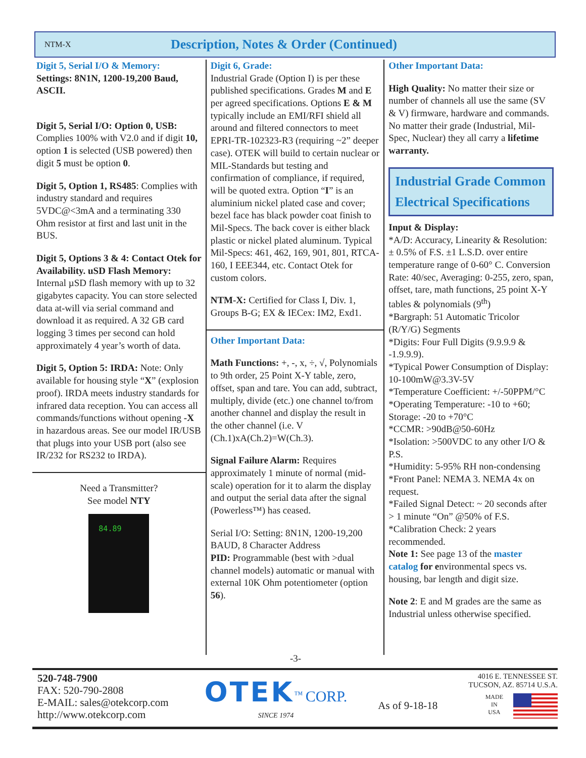NTM-X Description, Notes & Order (Continued)
Digit 5, Serial I/O & Memory:
Settings: 8N1N, 1200-19,200 Baud, ASCII.
Digit 5, Serial I/O: Option 0, USB: Complies 100% with V2.0 and if digit 10, option 1 is selected (USB powered) then digit 5 must be option 0.
Digit 5, Option 1, RS485: Complies with industry standard and requires 5VDC@<3mA and a terminating 330 Ohm resistor at first and last unit in the BUS.
Digit 5, Options 3 & 4: Contact Otek for Availability. uSD Flash Memory: Internal µSD flash memory with up to 32 gigabytes capacity. You can store selected data at-will via serial command and download it as required. A 32 GB card logging 3 times per second can hold approximately 4 year’s worth of data.
Digit 5, Option 5: IRDA: Note: Only available for housing style “X” (explosion proof). IRDA meets industry standards for infrared data reception. You can access all commands/functions without opening -X in hazardous areas. See our model IR/USB that plugs into your USB port (also see IR/232 for RS232 to IRDA).
Need a Transmitter?
See model NTY
84.89
Digit 6, Grade:
Industrial Grade (Option I) is per these published specifications. Grades M and E per agreed specifications. Options E & M typically include an EMI/RFI shield all around and filtered connectors to meet EPRI-TR-102323-R3 (requiring ~2” deeper case). OTEK will build to certain nuclear or MIL-Standards but testing and confirmation of compliance, if required, will be quoted extra. Option “I” is an aluminium nickel plated case and cover; bezel face has black powder coat finish to Mil-Specs. The back cover is either black plastic or nickel plated aluminum. Typical Mil-Specs: 461, 462, 169, 901, 801, RTCA-160, I EEE344, etc. Contact Otek for custom colors.
NTM-X: Certified for Class I, Div. 1, Groups B-G; EX & IECex: IM2, Exd1.
Other Important Data:
Math Functions: +, -, x, ÷, √, Polynomials to 9th order, 25 Point X-Y table, zero, offset, span and tare. You can add, subtract, multiply, divide (etc.) one channel to/from another channel and display the result in the other channel (i.e. V (Ch.1)xA(Ch.2)=W(Ch.3).
Signal Failure Alarm: Requires approximately 1 minute of normal (mid-scale) operation for it to alarm the display and output the serial data after the signal (Powerless™) has ceased.
Serial I/O: Setting: 8N1N, 1200-19,200 BAUD, 8 Character Address
PID: Programmable (best with >dual channel models) automatic or manual with external 10K Ohm potentiometer (option 56).
Other Important Data:
High Quality: No matter their size or number of channels all use the same (SV & V) firmware, hardware and commands. No matter their grade (Industrial, Mil-Spec, Nuclear) they all carry a lifetime warranty.
Industrial Grade Common Electrical Specifications
Input & Display:
*A/D: Accuracy, Linearity & Resolution: ± 0.5% of F.S. ±1 L.S.D. over entire temperature range of 0-60° C. Conversion Rate: 40/sec, Averaging: 0-255, zero, span, offset, tare, math functions, 25 point X-Y tables & polynomials (9<sup>th</sup>)
*Bargraph: 51 Automatic Tricolor (R/Y/G) Segments
*Digits: Four Full Digits (9.9.9.9 & -1.9.9.9).
*Typical Power Consumption of Display: 10-100mW@3.3V-5V
*Temperature Coefficient: +/-50PPM/°C
*Operating Temperature: -10 to +60; Storage: -20 to +70°C
*CCMR: >90dB@50-60Hz
*Isolation: >500VDC to any other I/O & P.S.
*Humidity: 5-95% RH non-condensing
*Front Panel: NEMA 3. NEMA 4x on request.
*Failed Signal Detect: ~ 20 seconds after > 1 minute “On” @50% of F.S.
*Calibration Check: 2 years recommended.
Note 1: See page 13 of the master catalog for environmental specs vs. housing, bar length and digit size.
Note 2: E and M grades are the same as Industrial unless otherwise specified.
-3-
520-748-7900
FAX: 520-790-2808
E-MAIL: sales@otekcorp.com
http://www.otekcorp.com
OTEK<sup>™</sup> CORP.
SINCE 1974
As of 9-18-18
4016 E. TENNESSEE ST.
TUCSON, AZ. 85714 U.S.A.
MADE
IN
USA